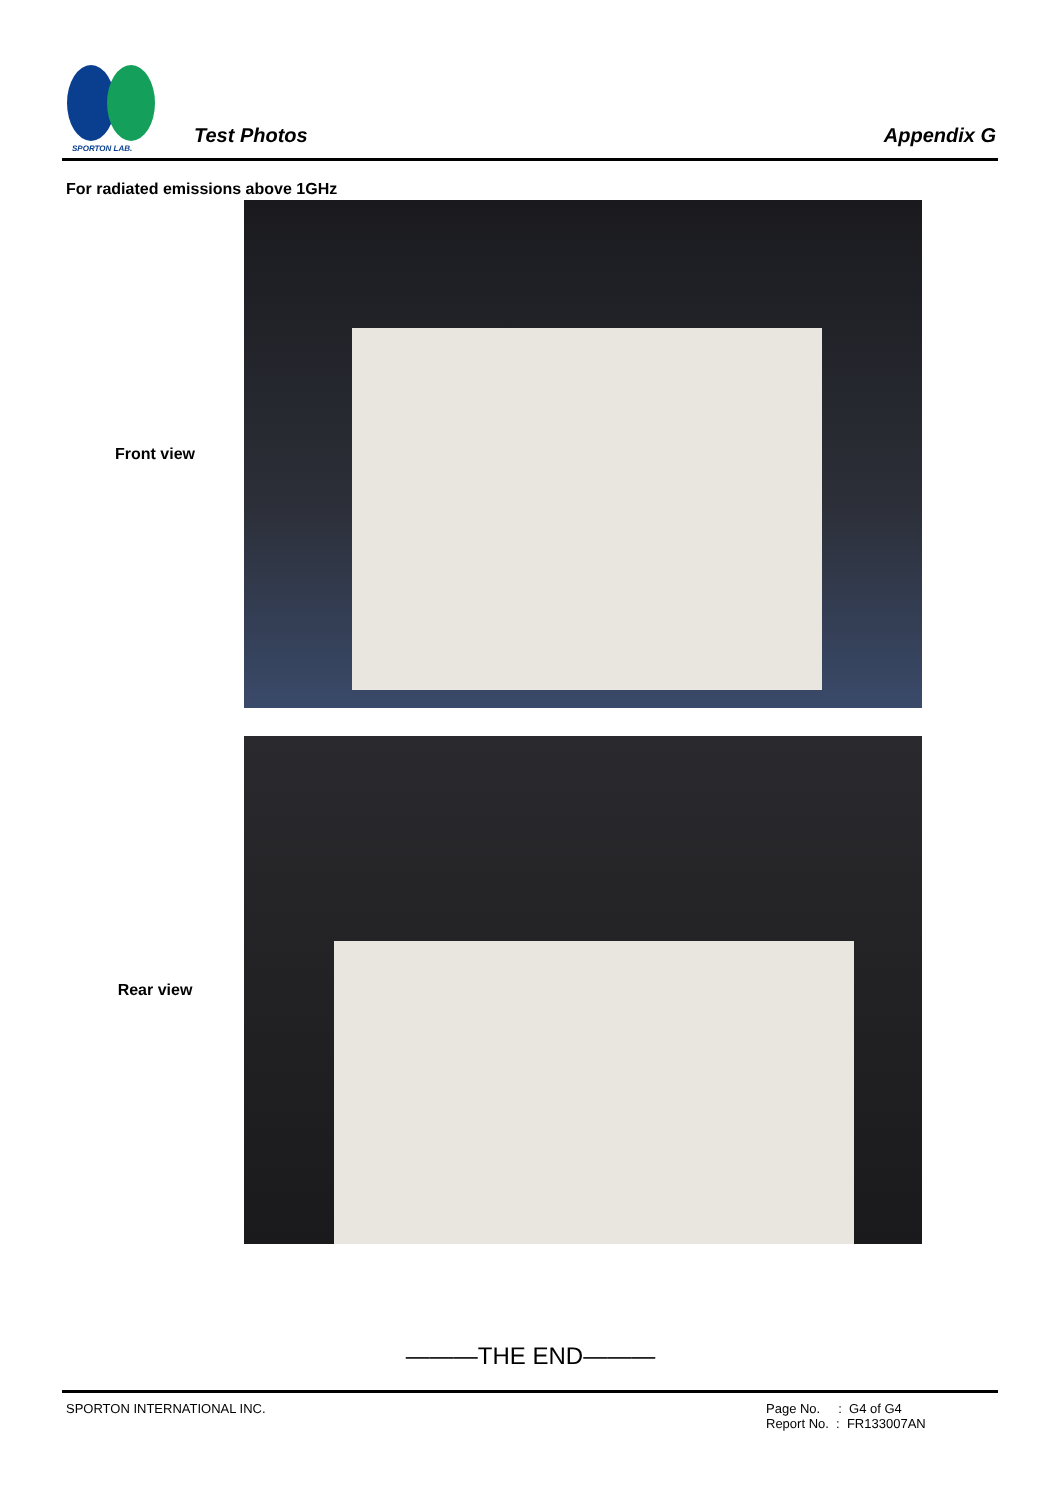SPORTON LAB.
Test Photos Appendix G
For radiated emissions above 1GHz
Front view
Rear view
———THE END———
SPORTON INTERNATIONAL INC. Page No. : G4 of G4
Report No. : FR133007AN